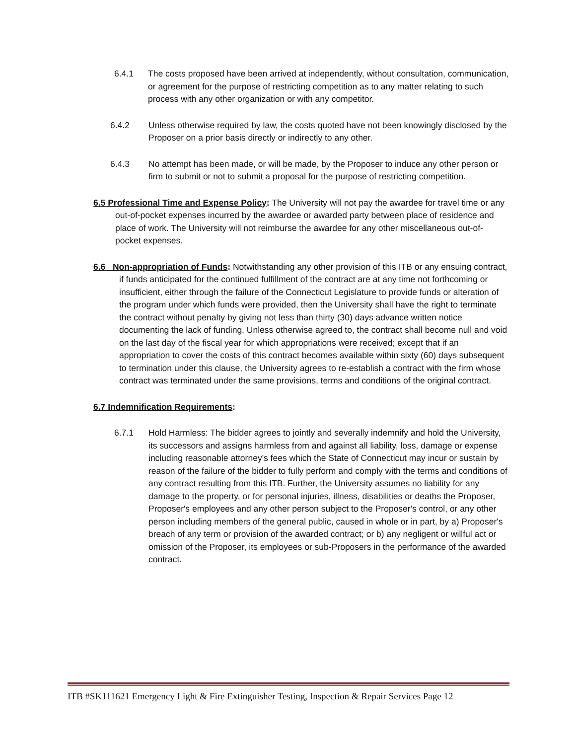6.4.1 The costs proposed have been arrived at independently, without consultation, communication, or agreement for the purpose of restricting competition as to any matter relating to such process with any other organization or with any competitor.
6.4.2 Unless otherwise required by law, the costs quoted have not been knowingly disclosed by the Proposer on a prior basis directly or indirectly to any other.
6.4.3 No attempt has been made, or will be made, by the Proposer to induce any other person or firm to submit or not to submit a proposal for the purpose of restricting competition.
6.5 Professional Time and Expense Policy: The University will not pay the awardee for travel time or any out-of-pocket expenses incurred by the awardee or awarded party between place of residence and place of work. The University will not reimburse the awardee for any other miscellaneous out-of-pocket expenses.
6.6 Non-appropriation of Funds: Notwithstanding any other provision of this ITB or any ensuing contract, if funds anticipated for the continued fulfillment of the contract are at any time not forthcoming or insufficient, either through the failure of the Connecticut Legislature to provide funds or alteration of the program under which funds were provided, then the University shall have the right to terminate the contract without penalty by giving not less than thirty (30) days advance written notice documenting the lack of funding. Unless otherwise agreed to, the contract shall become null and void on the last day of the fiscal year for which appropriations were received; except that if an appropriation to cover the costs of this contract becomes available within sixty (60) days subsequent to termination under this clause, the University agrees to re-establish a contract with the firm whose contract was terminated under the same provisions, terms and conditions of the original contract.
6.7 Indemnification Requirements:
6.7.1 Hold Harmless: The bidder agrees to jointly and severally indemnify and hold the University, its successors and assigns harmless from and against all liability, loss, damage or expense including reasonable attorney's fees which the State of Connecticut may incur or sustain by reason of the failure of the bidder to fully perform and comply with the terms and conditions of any contract resulting from this ITB. Further, the University assumes no liability for any damage to the property, or for personal injuries, illness, disabilities or deaths the Proposer, Proposer's employees and any other person subject to the Proposer's control, or any other person including members of the general public, caused in whole or in part, by a) Proposer's breach of any term or provision of the awarded contract; or b) any negligent or willful act or omission of the Proposer, its employees or sub-Proposers in the performance of the awarded contract.
ITB #SK111621 Emergency Light & Fire Extinguisher Testing, Inspection & Repair Services Page 12